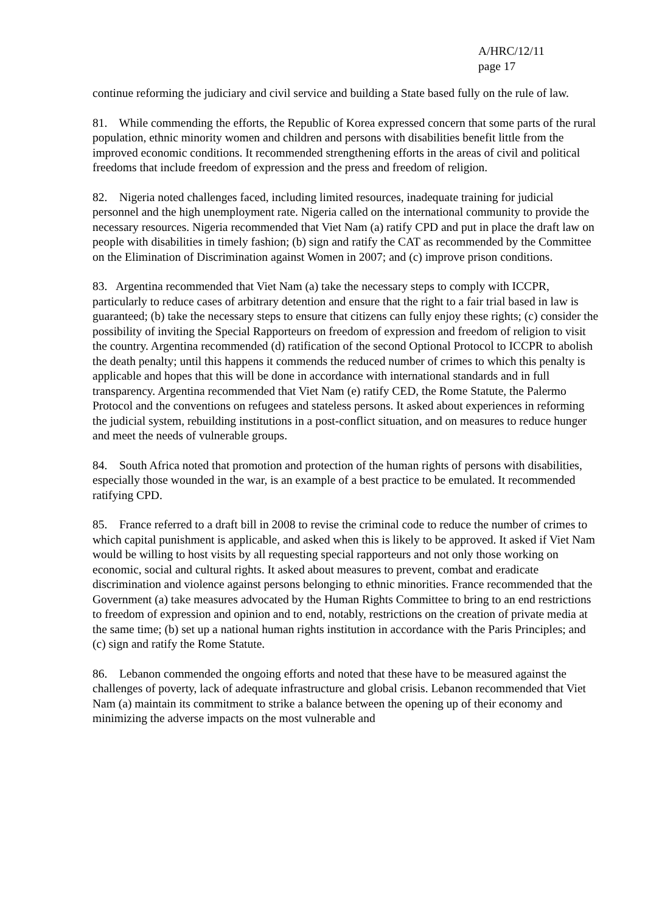A/HRC/12/11
page 17
continue reforming the judiciary and civil service and building a State based fully on the rule of law.
81. While commending the efforts, the Republic of Korea expressed concern that some parts of the rural population, ethnic minority women and children and persons with disabilities benefit little from the improved economic conditions. It recommended strengthening efforts in the areas of civil and political freedoms that include freedom of expression and the press and freedom of religion.
82. Nigeria noted challenges faced, including limited resources, inadequate training for judicial personnel and the high unemployment rate. Nigeria called on the international community to provide the necessary resources. Nigeria recommended that Viet Nam (a) ratify CPD and put in place the draft law on people with disabilities in timely fashion; (b) sign and ratify the CAT as recommended by the Committee on the Elimination of Discrimination against Women in 2007; and (c) improve prison conditions.
83. Argentina recommended that Viet Nam (a) take the necessary steps to comply with ICCPR, particularly to reduce cases of arbitrary detention and ensure that the right to a fair trial based in law is guaranteed; (b) take the necessary steps to ensure that citizens can fully enjoy these rights; (c) consider the possibility of inviting the Special Rapporteurs on freedom of expression and freedom of religion to visit the country. Argentina recommended (d) ratification of the second Optional Protocol to ICCPR to abolish the death penalty; until this happens it commends the reduced number of crimes to which this penalty is applicable and hopes that this will be done in accordance with international standards and in full transparency. Argentina recommended that Viet Nam (e) ratify CED, the Rome Statute, the Palermo Protocol and the conventions on refugees and stateless persons. It asked about experiences in reforming the judicial system, rebuilding institutions in a post-conflict situation, and on measures to reduce hunger and meet the needs of vulnerable groups.
84. South Africa noted that promotion and protection of the human rights of persons with disabilities, especially those wounded in the war, is an example of a best practice to be emulated. It recommended ratifying CPD.
85. France referred to a draft bill in 2008 to revise the criminal code to reduce the number of crimes to which capital punishment is applicable, and asked when this is likely to be approved. It asked if Viet Nam would be willing to host visits by all requesting special rapporteurs and not only those working on economic, social and cultural rights. It asked about measures to prevent, combat and eradicate discrimination and violence against persons belonging to ethnic minorities. France recommended that the Government (a) take measures advocated by the Human Rights Committee to bring to an end restrictions to freedom of expression and opinion and to end, notably, restrictions on the creation of private media at the same time; (b) set up a national human rights institution in accordance with the Paris Principles; and (c) sign and ratify the Rome Statute.
86. Lebanon commended the ongoing efforts and noted that these have to be measured against the challenges of poverty, lack of adequate infrastructure and global crisis. Lebanon recommended that Viet Nam (a) maintain its commitment to strike a balance between the opening up of their economy and minimizing the adverse impacts on the most vulnerable and